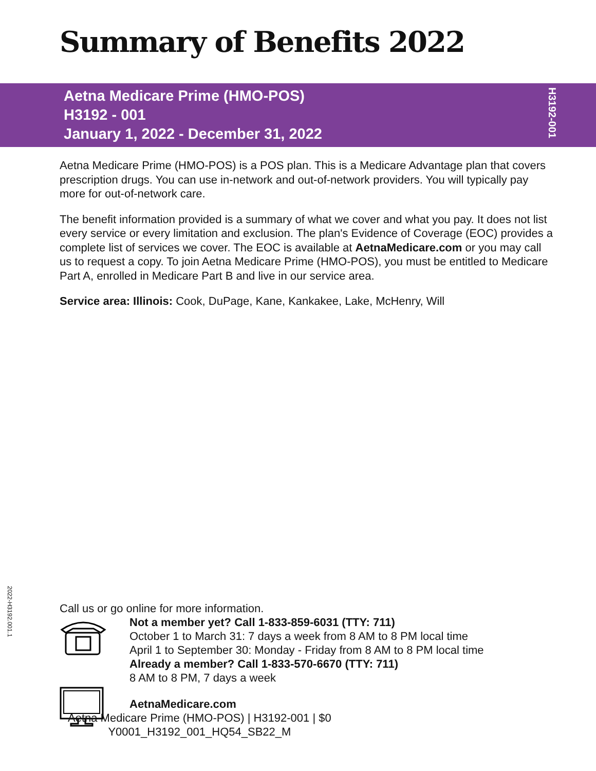Summary of Benefits 2022
Aetna Medicare Prime (HMO-POS)
H3192 - 001
January 1, 2022 - December 31, 2022
H3192-001
Aetna Medicare Prime (HMO-POS) is a POS plan. This is a Medicare Advantage plan that covers prescription drugs. You can use in-network and out-of-network providers. You will typically pay more for out-of-network care.
The benefit information provided is a summary of what we cover and what you pay. It does not list every service or every limitation and exclusion. The plan's Evidence of Coverage (EOC) provides a complete list of services we cover. The EOC is available at AetnaMedicare.com or you may call us to request a copy. To join Aetna Medicare Prime (HMO-POS), you must be entitled to Medicare Part A, enrolled in Medicare Part B and live in our service area.
Service area: Illinois: Cook, DuPage, Kane, Kankakee, Lake, McHenry, Will
2022-H3192.001.1
Call us or go online for more information.
Not a member yet? Call 1-833-859-6031 (TTY: 711)
October 1 to March 31: 7 days a week from 8 AM to 8 PM local time
April 1 to September 30: Monday - Friday from 8 AM to 8 PM local time
Already a member? Call 1-833-570-6670 (TTY: 711)
8 AM to 8 PM, 7 days a week
AetnaMedicare.com
Aetna Medicare Prime (HMO-POS) | H3192-001 | $0
Y0001_H3192_001_HQ54_SB22_M